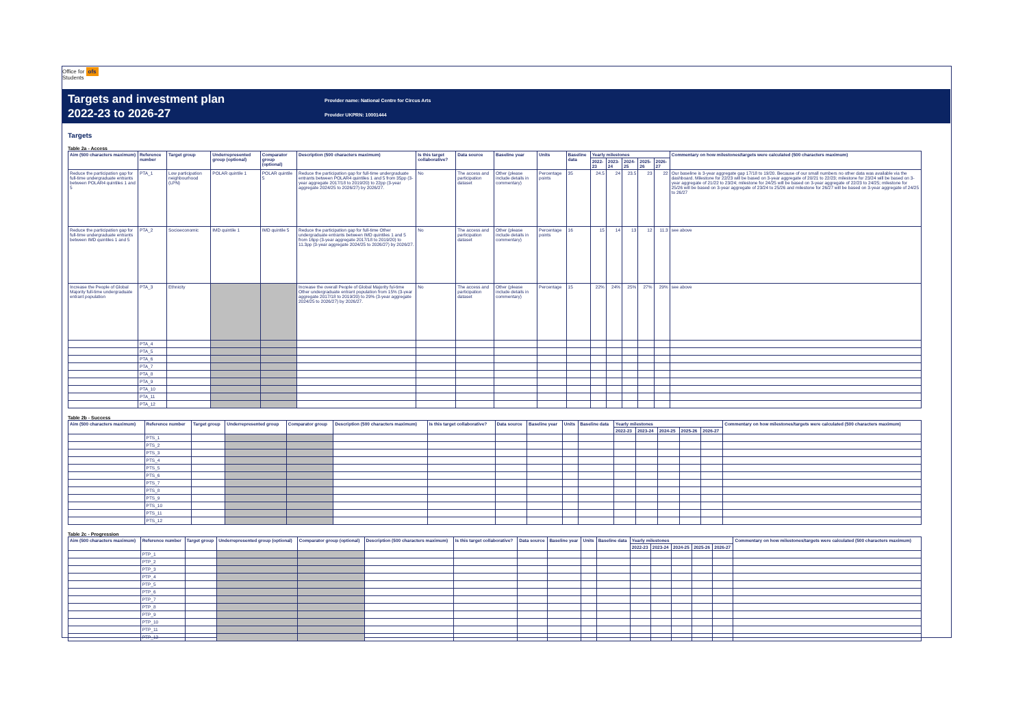Office for ofs
Students
Targets and investment plan
2022-23 to 2026-27
Provider name: National Centre for Circus Arts
Provider UKPRN: 10001444
Targets
Table 2a - Access
| Aim (500 characters maximum) | Reference number | Target group | Underrepresented group (optional) | Comparator group (optional) | Description (500 characters maximum) | Is this target collaborative? | Data source | Baseline year | Units | Baseline data | Yearly milestones | | | | | Commentary on how milestones/targets were calculated (500 characters maximum) |
| --- | --- | --- | --- | --- | --- | --- | --- | --- | --- | --- | --- | --- | --- | --- | --- | --- |
| | | | | | | | | | | | 2022-23 | 2023-24 | 2024-25 | 2025-26 | 2026-27 | |
| Reduce the participation gap for full-time undergraduate entrants between POLAR4 quintiles 1 and 5 | PTA_1 | Low participation neighbourhood (LPN) | POLAR quintile 1 | POLAR quintile 5 | Reduce the participation gap for full-time undergraduate entrants between POLAR4 quintiles 1 and 5 from 35pp (3-year aggregate 2017/18 to 2019/20) to 22pp (3-year aggregate 2024/25 to 2026/27) by 2026/27. | No | The access and participation dataset | Other (please include details in commentary) | Percentage points | 35 | 24.5 | 24 | 23.5 | 23 | 22 | Our baseline is 3-year aggregate gap 17/18 to 19/20. Because of our small numbers no other data was available via the dashboard. Milestone for 22/23 will be based on 3-year aggregate of 20/21 to 22/23; milestone for 23/24 will be based on 3-year aggregate of 21/22 to 23/24; milestone for 24/25 will be based on 3-year aggregate of 22/23 to 24/25; milestone for 25/26 will be based on 3-year aggregate of 23/24 to 25/26 and milestone for 26/27 will be based on 3-year aggregate of 24/25 to 26/27 |
| Reduce the participation gap for full-time undergraduate entrants between IMD quintiles 1 and 5 | PTA_2 | Socioeconomic | IMD quintile 1 | IMD quintile 5 | Reduce the participation gap for full-time Other undergraduate entrants between IMD quintiles 1 and 5 from 16pp (3-year aggregate 2017/18 to 2019/20) to 11.3pp (3-year aggregate 2024/25 to 2026/27) by 2026/27. | No | The access and participation dataset | Other (please include details in commentary) | Percentage points | 16 | 15 | 14 | 13 | 12 | 11.3 | see above |
| Increase the People of Global Majority full-time undergraduate entrant population | PTA_3 | Ethnicity | | | Increase the overall People of Global Majority ful-time Other undergraduate entrant population from 15% (3-year aggregate 2017/18 to 2019/20) to 29% (3-year aggregate 2024/25 to 2026/27) by 2026/27. | No | The access and participation dataset | Other (please include details in commentary) | Percentage | 15 | 22% | 24% | 25% | 27% | 29% | see above |
| | PTA_4 | | | | | | | | | | | | | | | |
| | PTA_5 | | | | | | | | | | | | | | | |
| | PTA_6 | | | | | | | | | | | | | | | |
| | PTA_7 | | | | | | | | | | | | | | | |
| | PTA_8 | | | | | | | | | | | | | | | |
| | PTA_9 | | | | | | | | | | | | | | | |
| | PTA_10 | | | | | | | | | | | | | | | |
| | PTA_11 | | | | | | | | | | | | | | | |
| | PTA_12 | | | | | | | | | | | | | | | |
Table 2b - Success
| Aim (500 characters maximum) | Reference number | Target group | Underrepresented group | Comparator group | Description (500 characters maximum) | Is this target collaborative? | Data source | Baseline year | Units | Baseline data | Yearly milestones | | | | | Commentary on how milestones/targets were calculated (500 characters maximum) |
| --- | --- | --- | --- | --- | --- | --- | --- | --- | --- | --- | --- | --- | --- | --- | --- | --- |
| | | | | | | | | | | | 2022-23 | 2023-24 | 2024-25 | 2025-26 | 2026-27 | |
| | PTS_1 | | | | | | | | | | | | | | | |
| | PTS_2 | | | | | | | | | | | | | | | |
| | PTS_3 | | | | | | | | | | | | | | | |
| | PTS_4 | | | | | | | | | | | | | | | |
| | PTS_5 | | | | | | | | | | | | | | | |
| | PTS_6 | | | | | | | | | | | | | | | |
| | PTS_7 | | | | | | | | | | | | | | | |
| | PTS_8 | | | | | | | | | | | | | | | |
| | PTS_9 | | | | | | | | | | | | | | | |
| | PTS_10 | | | | | | | | | | | | | | | |
| | PTS_11 | | | | | | | | | | | | | | | |
| | PTS_12 | | | | | | | | | | | | | | | |
Table 2c - Progression
| Aim (500 characters maximum) | Reference number | Target group | Underrepresented group (optional) | Comparator group (optional) | Description (500 characters maximum) | Is this target collaborative? | Data source | Baseline year | Units | Baseline data | Yearly milestones | | | | | Commentary on how milestones/targets were calculated (500 characters maximum) |
| --- | --- | --- | --- | --- | --- | --- | --- | --- | --- | --- | --- | --- | --- | --- | --- | --- |
| | | | | | | | | | | | 2022-23 | 2023-24 | 2024-25 | 2025-26 | 2026-27 | |
| | PTP_1 | | | | | | | | | | | | | | | |
| | PTP_2 | | | | | | | | | | | | | | | |
| | PTP_3 | | | | | | | | | | | | | | | |
| | PTP_4 | | | | | | | | | | | | | | | |
| | PTP_5 | | | | | | | | | | | | | | | |
| | PTP_6 | | | | | | | | | | | | | | | |
| | PTP_7 | | | | | | | | | | | | | | | |
| | PTP_8 | | | | | | | | | | | | | | | |
| | PTP_9 | | | | | | | | | | | | | | | |
| | PTP_10 | | | | | | | | | | | | | | | |
| | PTP_11 | | | | | | | | | | | | | | | |
| | PTP_12 | | | | | | | | | | | | | | | |